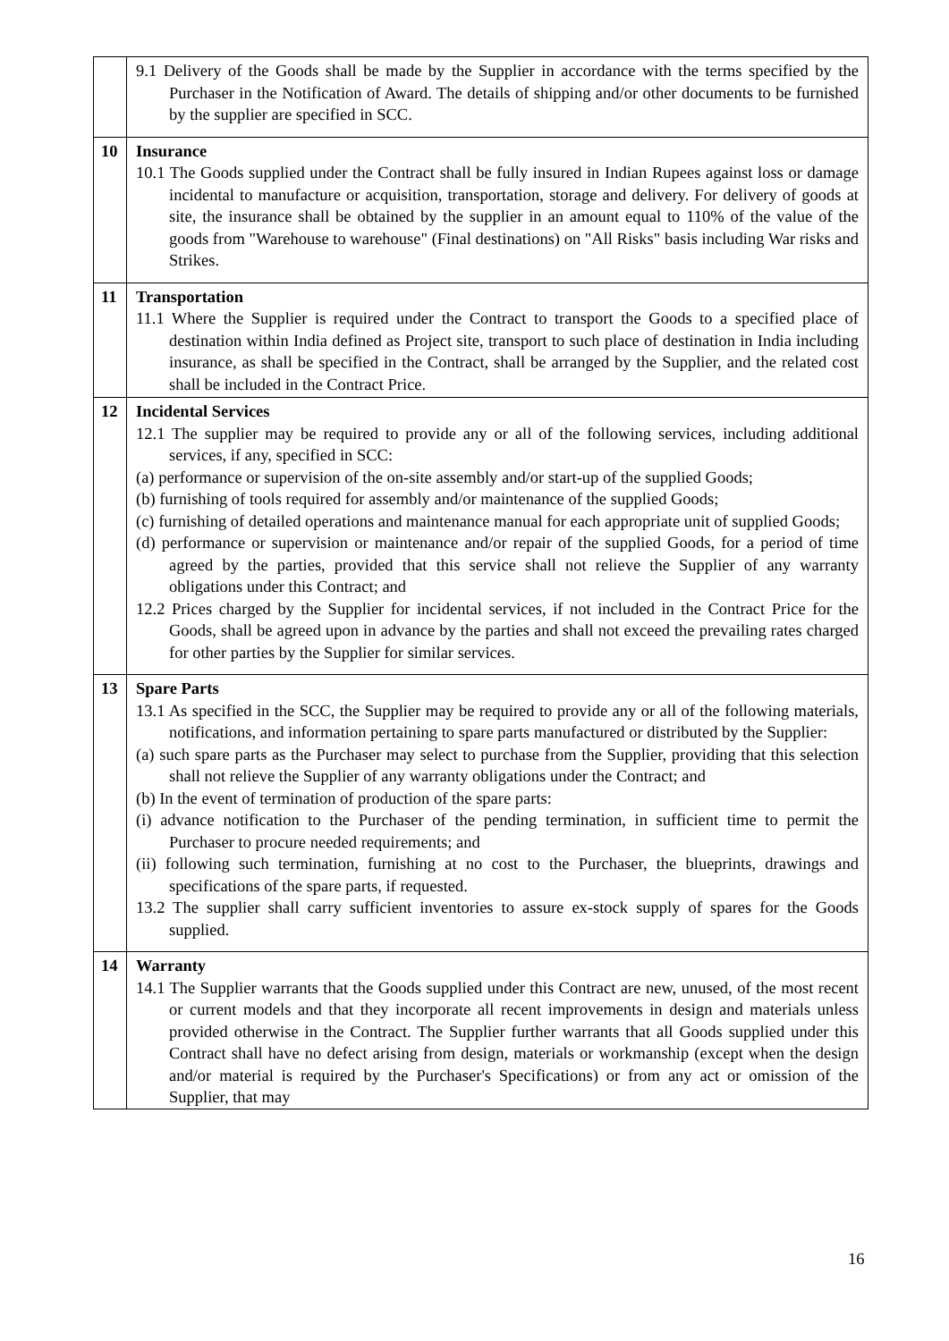| | 9.1 Delivery of the Goods shall be made by the Supplier in accordance with the terms specified by the Purchaser in the Notification of Award. The details of shipping and/or other documents to be furnished by the supplier are specified in SCC. |
| 10 | Insurance 10.1 The Goods supplied under the Contract shall be fully insured in Indian Rupees against loss or damage incidental to manufacture or acquisition, transportation, storage and delivery. For delivery of goods at site, the insurance shall be obtained by the supplier in an amount equal to 110% of the value of the goods from "Warehouse to warehouse" (Final destinations) on "All Risks" basis including War risks and Strikes. |
| 11 | Transportation 11.1 Where the Supplier is required under the Contract to transport the Goods to a specified place of destination within India defined as Project site, transport to such place of destination in India including insurance, as shall be specified in the Contract, shall be arranged by the Supplier, and the related cost shall be included in the Contract Price. |
| 12 | Incidental Services 12.1 The supplier may be required to provide any or all of the following services, including additional services, if any, specified in SCC: (a) performance or supervision of the on-site assembly and/or start-up of the supplied Goods; (b) furnishing of tools required for assembly and/or maintenance of the supplied Goods; (c) furnishing of detailed operations and maintenance manual for each appropriate unit of supplied Goods; (d) performance or supervision or maintenance and/or repair of the supplied Goods, for a period of time agreed by the parties, provided that this service shall not relieve the Supplier of any warranty obligations under this Contract; and 12.2 Prices charged by the Supplier for incidental services, if not included in the Contract Price for the Goods, shall be agreed upon in advance by the parties and shall not exceed the prevailing rates charged for other parties by the Supplier for similar services. |
| 13 | Spare Parts 13.1 As specified in the SCC, the Supplier may be required to provide any or all of the following materials, notifications, and information pertaining to spare parts manufactured or distributed by the Supplier: (a) such spare parts as the Purchaser may select to purchase from the Supplier, providing that this selection shall not relieve the Supplier of any warranty obligations under the Contract; and (b) In the event of termination of production of the spare parts: (i) advance notification to the Purchaser of the pending termination, in sufficient time to permit the Purchaser to procure needed requirements; and (ii) following such termination, furnishing at no cost to the Purchaser, the blueprints, drawings and specifications of the spare parts, if requested. 13.2 The supplier shall carry sufficient inventories to assure ex-stock supply of spares for the Goods supplied. |
| 14 | Warranty 14.1 The Supplier warrants that the Goods supplied under this Contract are new, unused, of the most recent or current models and that they incorporate all recent improvements in design and materials unless provided otherwise in the Contract. The Supplier further warrants that all Goods supplied under this Contract shall have no defect arising from design, materials or workmanship (except when the design and/or material is required by the Purchaser's Specifications) or from any act or omission of the Supplier, that may |
16